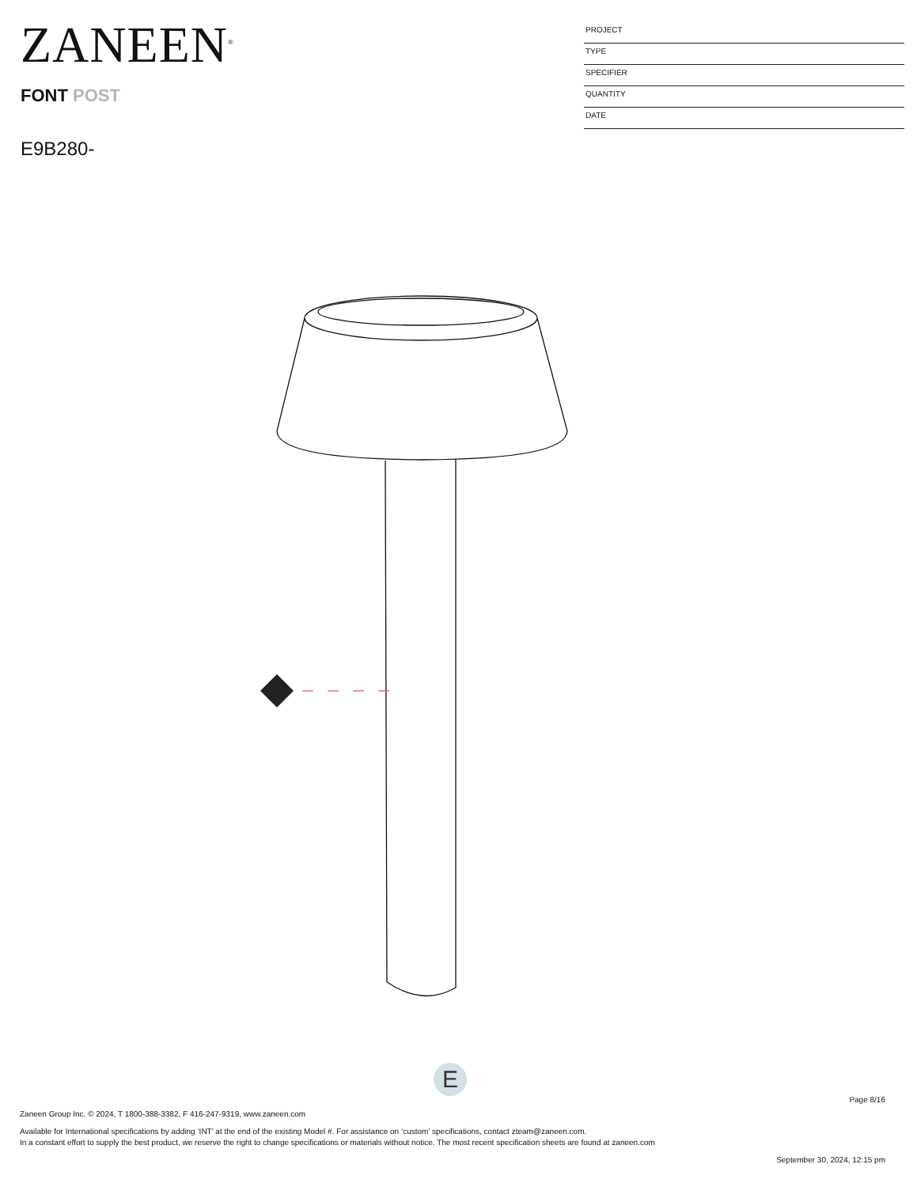ZANEEN<sup>®</sup>
FONT POST
E9B280-
PROJECT
TYPE
SPECIFIER
QUANTITY
DATE
E
Page 8/16
Zaneen Group Inc. © 2024, T 1800-388-3382, F 416-247-9319, www.zaneen.com
Available for International specifications by adding ‘INT’ at the end of the existing Model #. For assistance on ‘custom’ specifications, contact zteam@zaneen.com.
In a constant effort to supply the best product, we reserve the right to change specifications or materials without notice. The most recent specification sheets are found at zaneen.com
September 30, 2024, 12:15 pm